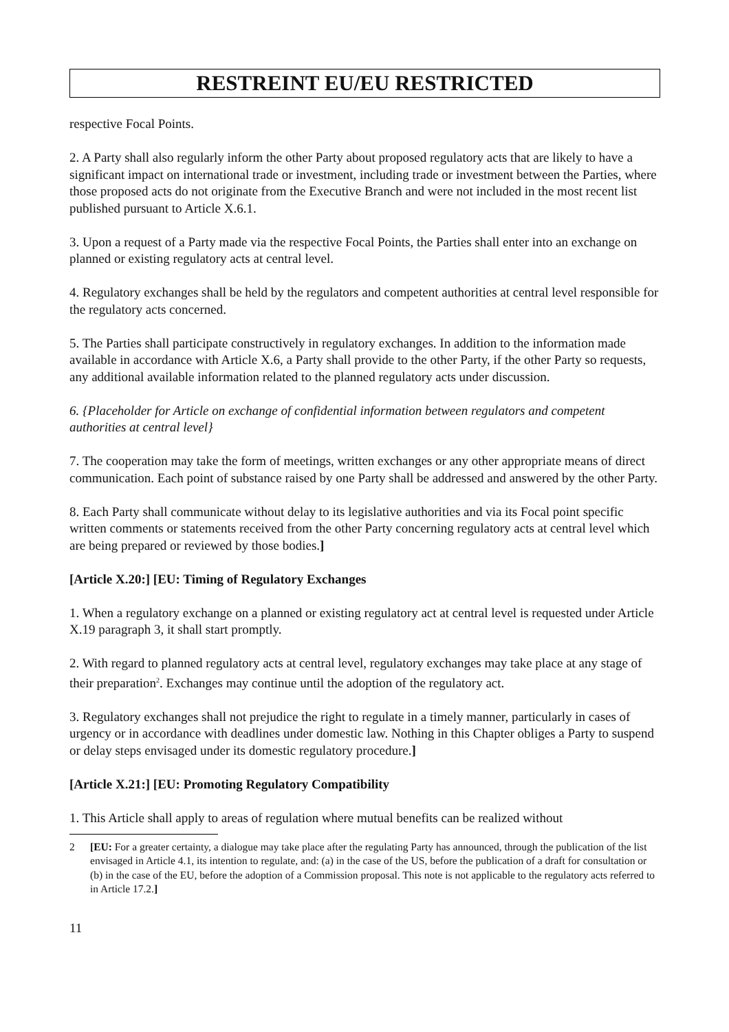RESTREINT EU/EU RESTRICTED
respective Focal Points.
2. A Party shall also regularly inform the other Party about proposed regulatory acts that are likely to have a significant impact on international trade or investment, including trade or investment between the Parties, where those proposed acts do not originate from the Executive Branch and were not included in the most recent list published pursuant to Article X.6.1.
3. Upon a request of a Party made via the respective Focal Points, the Parties shall enter into an exchange on planned or existing regulatory acts at central level.
4. Regulatory exchanges shall be held by the regulators and competent authorities at central level responsible for the regulatory acts concerned.
5. The Parties shall participate constructively in regulatory exchanges. In addition to the information made available in accordance with Article X.6, a Party shall provide to the other Party, if the other Party so requests, any additional available information related to the planned regulatory acts under discussion.
6. {Placeholder for Article on exchange of confidential information between regulators and competent authorities at central level}
7. The cooperation may take the form of meetings, written exchanges or any other appropriate means of direct communication. Each point of substance raised by one Party shall be addressed and answered by the other Party.
8. Each Party shall communicate without delay to its legislative authorities and via its Focal point specific written comments or statements received from the other Party concerning regulatory acts at central level which are being prepared or reviewed by those bodies.]
[Article X.20:] [EU: Timing of Regulatory Exchanges
1. When a regulatory exchange on a planned or existing regulatory act at central level is requested under Article X.19 paragraph 3, it shall start promptly.
2. With regard to planned regulatory acts at central level, regulatory exchanges may take place at any stage of their preparation<sup>2</sup>. Exchanges may continue until the adoption of the regulatory act.
3. Regulatory exchanges shall not prejudice the right to regulate in a timely manner, particularly in cases of urgency or in accordance with deadlines under domestic law. Nothing in this Chapter obliges a Party to suspend or delay steps envisaged under its domestic regulatory procedure.]
[Article X.21:] [EU: Promoting Regulatory Compatibility
1. This Article shall apply to areas of regulation where mutual benefits can be realized without
2 [EU: For a greater certainty, a dialogue may take place after the regulating Party has announced, through the publication of the list envisaged in Article 4.1, its intention to regulate, and: (a) in the case of the US, before the publication of a draft for consultation or (b) in the case of the EU, before the adoption of a Commission proposal. This note is not applicable to the regulatory acts referred to in Article 17.2.]
11